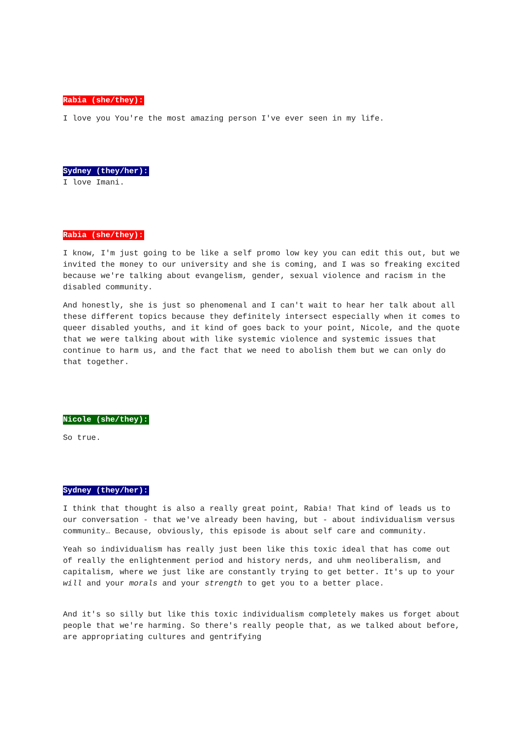Rabia (she/they):
I love you You're the most amazing person I've ever seen in my life.
Sydney (they/her):
I love Imani.
Rabia (she/they):
I know, I'm just going to be like a self promo low key you can edit this out, but we invited the money to our university and she is coming, and I was so freaking excited because we're talking about evangelism, gender, sexual violence and racism in the disabled community.
And honestly, she is just so phenomenal and I can't wait to hear her talk about all these different topics because they definitely intersect especially when it comes to queer disabled youths, and it kind of goes back to your point, Nicole, and the quote that we were talking about with like systemic violence and systemic issues that continue to harm us, and the fact that we need to abolish them but we can only do that together.
Nicole (she/they):
So true.
Sydney (they/her):
I think that thought is also a really great point, Rabia! That kind of leads us to our conversation - that we've already been having, but - about individualism versus community… Because, obviously, this episode is about self care and community.
Yeah so individualism has really just been like this toxic ideal that has come out of really the enlightenment period and history nerds, and uhm neoliberalism, and capitalism, where we just like are constantly trying to get better. It's up to your will and your morals and your strength to get you to a better place.
And it's so silly but like this toxic individualism completely makes us forget about people that we're harming. So there's really people that, as we talked about before, are appropriating cultures and gentrifying